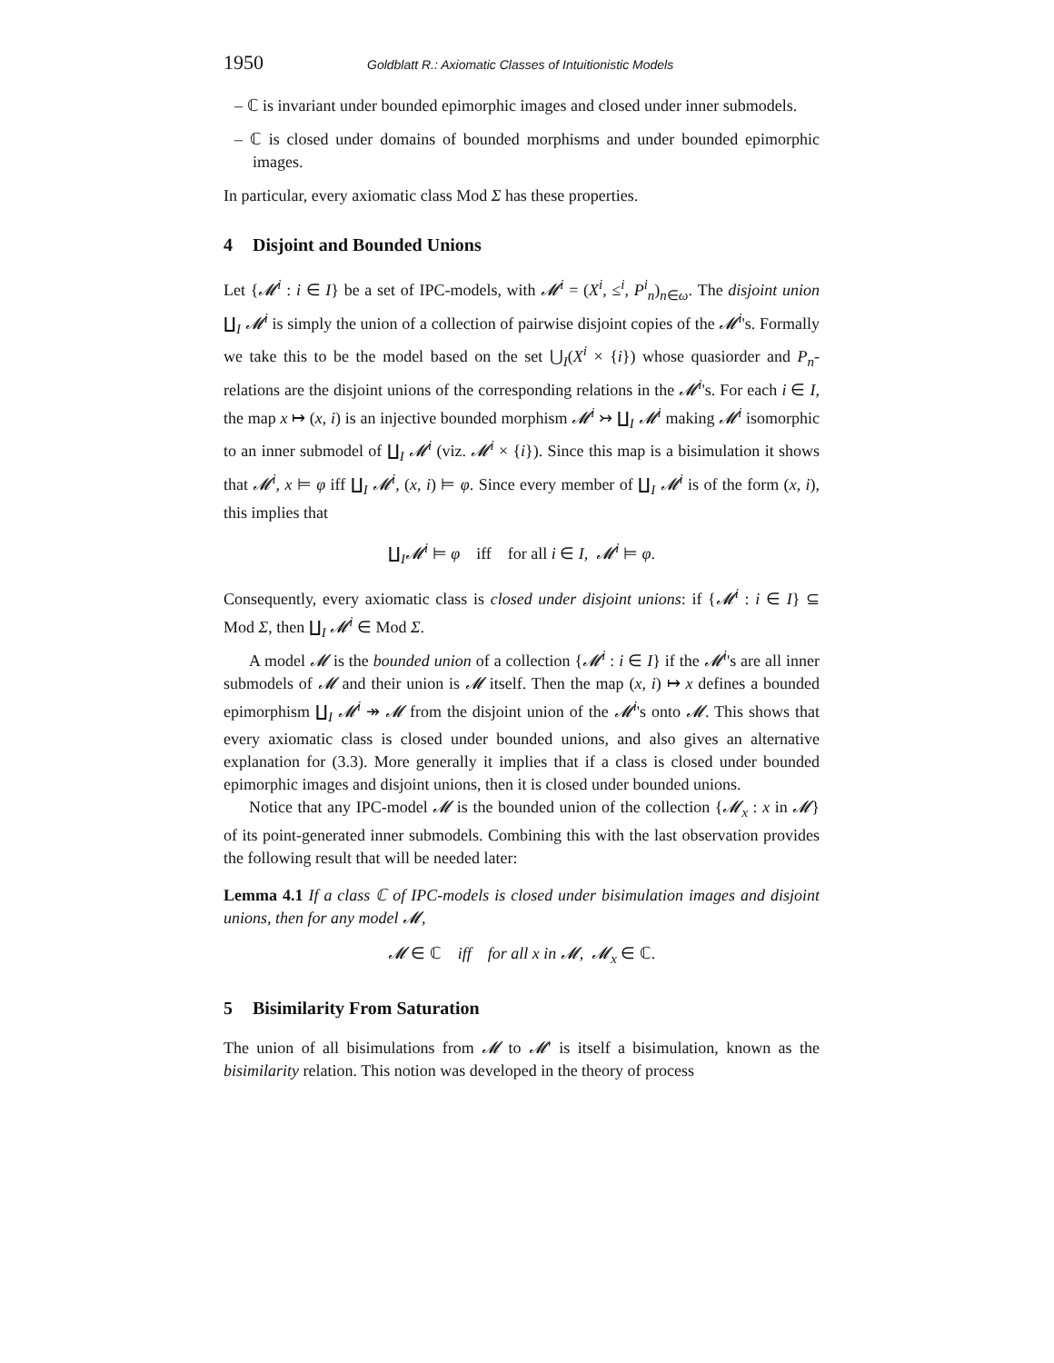1950 Goldblatt R.: Axiomatic Classes of Intuitionistic Models
– ℂ is invariant under bounded epimorphic images and closed under inner submodels.
– ℂ is closed under domains of bounded morphisms and under bounded epimorphic images.
In particular, every axiomatic class Mod Σ has these properties.
4 Disjoint and Bounded Unions
Let {𝓜<sup>i</sup> : i ∈ I} be a set of IPC-models, with 𝓜<sup>i</sup> = (X<sup>i</sup>, ≤<sup>i</sup>, P<sup>i</sup><sub>n</sub>)<sub>n∈ω</sub>. The disjoint union ∐<sub>I</sub> 𝓜<sup>i</sup> is simply the union of a collection of pairwise disjoint copies of the 𝓜<sup>i</sup>'s. Formally we take this to be the model based on the set ⋃<sub>I</sub>(X<sup>i</sup> × {i}) whose quasiorder and P<sub>n</sub>-relations are the disjoint unions of the corresponding relations in the 𝓜<sup>i</sup>'s. For each i ∈ I, the map x ↦ (x, i) is an injective bounded morphism 𝓜<sup>i</sup> ↣ ∐<sub>I</sub> 𝓜<sup>i</sup> making 𝓜<sup>i</sup> isomorphic to an inner submodel of ∐<sub>I</sub> 𝓜<sup>i</sup> (viz. 𝓜<sup>i</sup> × {i}). Since this map is a bisimulation it shows that 𝓜<sup>i</sup>, x ⊨ φ iff ∐<sub>I</sub> 𝓜<sup>i</sup>, (x, i) ⊨ φ. Since every member of ∐<sub>I</sub> 𝓜<sup>i</sup> is of the form (x, i), this implies that
∐<sub>I</sub>𝓜<sup>i</sup> ⊨ φ iff for all i ∈ I, 𝓜<sup>i</sup> ⊨ φ.
Consequently, every axiomatic class is closed under disjoint unions: if {𝓜<sup>i</sup> : i ∈ I} ⊆ Mod Σ, then ∐<sub>I</sub> 𝓜<sup>i</sup> ∈ Mod Σ.
A model 𝓜 is the bounded union of a collection {𝓜<sup>i</sup> : i ∈ I} if the 𝓜<sup>i</sup>'s are all inner submodels of 𝓜 and their union is 𝓜 itself. Then the map (x, i) ↦ x defines a bounded epimorphism ∐<sub>I</sub> 𝓜<sup>i</sup> ↠ 𝓜 from the disjoint union of the 𝓜<sup>i</sup>'s onto 𝓜. This shows that every axiomatic class is closed under bounded unions, and also gives an alternative explanation for (3.3). More generally it implies that if a class is closed under bounded epimorphic images and disjoint unions, then it is closed under bounded unions.
Notice that any IPC-model 𝓜 is the bounded union of the collection {𝓜<sub>x</sub> : x in 𝓜} of its point-generated inner submodels. Combining this with the last observation provides the following result that will be needed later:
Lemma 4.1 If a class ℂ of IPC-models is closed under bisimulation images and disjoint unions, then for any model 𝓜,
𝓜 ∈ ℂ iff for all x in 𝓜, 𝓜<sub>x</sub> ∈ ℂ.
5 Bisimilarity From Saturation
The union of all bisimulations from 𝓜 to 𝓜′ is itself a bisimulation, known as the bisimilarity relation. This notion was developed in the theory of process